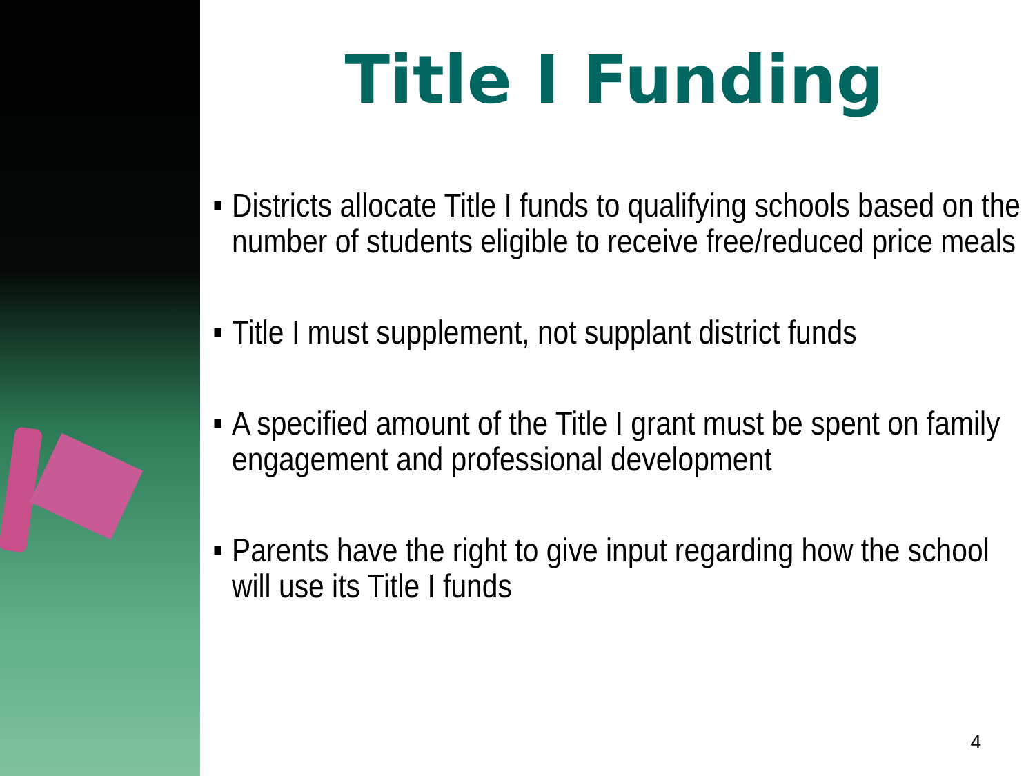Title I Funding
Districts allocate Title I funds to qualifying schools based on the number of students eligible to receive free/reduced price meals
Title I must supplement, not supplant district funds
A specified amount of the Title I grant must be spent on family engagement and professional development
Parents have the right to give input regarding how the school will use its Title I funds
4